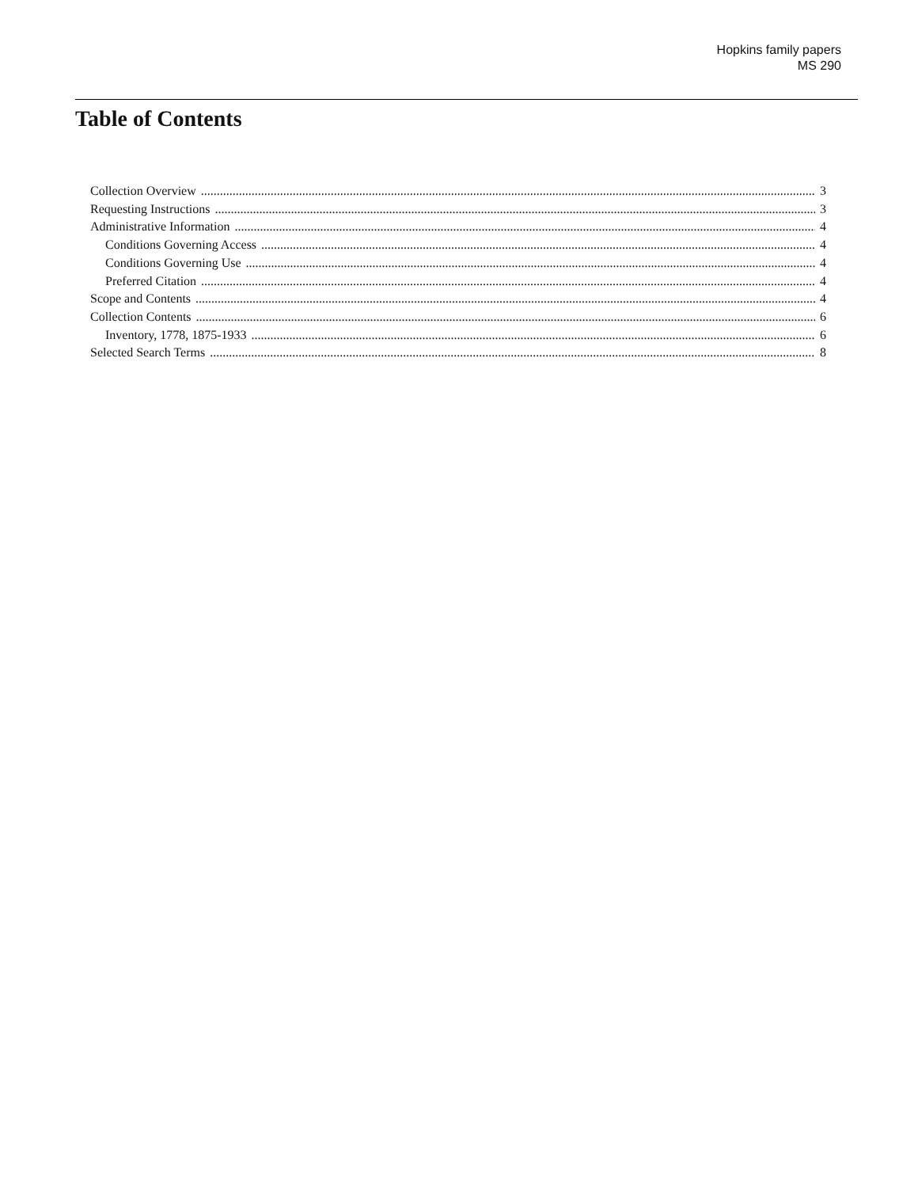Hopkins family papers
MS 290
Table of Contents
Collection Overview 3
Requesting Instructions 3
Administrative Information 4
Conditions Governing Access 4
Conditions Governing Use 4
Preferred Citation 4
Scope and Contents 4
Collection Contents 6
Inventory, 1778, 1875-1933 6
Selected Search Terms 8